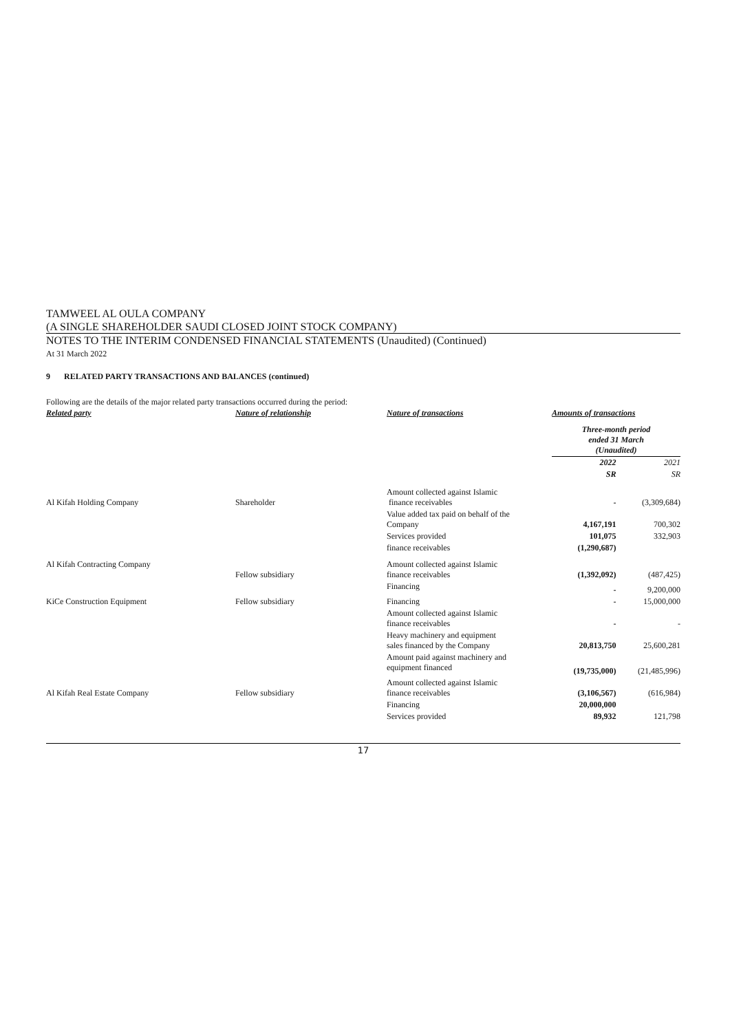TAMWEEL AL OULA COMPANY
(A SINGLE SHAREHOLDER SAUDI CLOSED JOINT STOCK COMPANY)
NOTES TO THE INTERIM CONDENSED FINANCIAL STATEMENTS (Unaudited) (Continued)
At 31 March 2022
9 RELATED PARTY TRANSACTIONS AND BALANCES (continued)
Following are the details of the major related party transactions occurred during the period:
| Related party | Nature of relationship | Nature of transactions | Amounts of transactions | |
| --- | --- | --- | --- | --- |
| | | | Three-month period ended 31 March (Unaudited) | |
| | | | 2022 | 2021 |
| | | | SR | SR |
| Al Kifah Holding Company | Shareholder | Amount collected against Islamic finance receivables | - | (3,309,684) |
| | | Value added tax paid on behalf of the Company | 4,167,191 | 700,302 |
| | | Services provided | 101,075 | 332,903 |
| | | finance receivables | (1,290,687) | |
| Al Kifah Contracting Company | Fellow subsidiary | Amount collected against Islamic finance receivables | (1,392,092) | (487,425) |
| | | Financing | - | 9,200,000 |
| KiCe Construction Equipment | Fellow subsidiary | Financing | - | 15,000,000 |
| | | Amount collected against Islamic finance receivables | - | - |
| | | Heavy machinery and equipment sales financed by the Company | 20,813,750 | 25,600,281 |
| | | Amount paid against machinery and equipment financed | (19,735,000) | (21,485,996) |
| Al Kifah Real Estate Company | Fellow subsidiary | Amount collected against Islamic finance receivables | (3,106,567) | (616,984) |
| | | Financing | 20,000,000 | |
| | | Services provided | 89,932 | 121,798 |
17